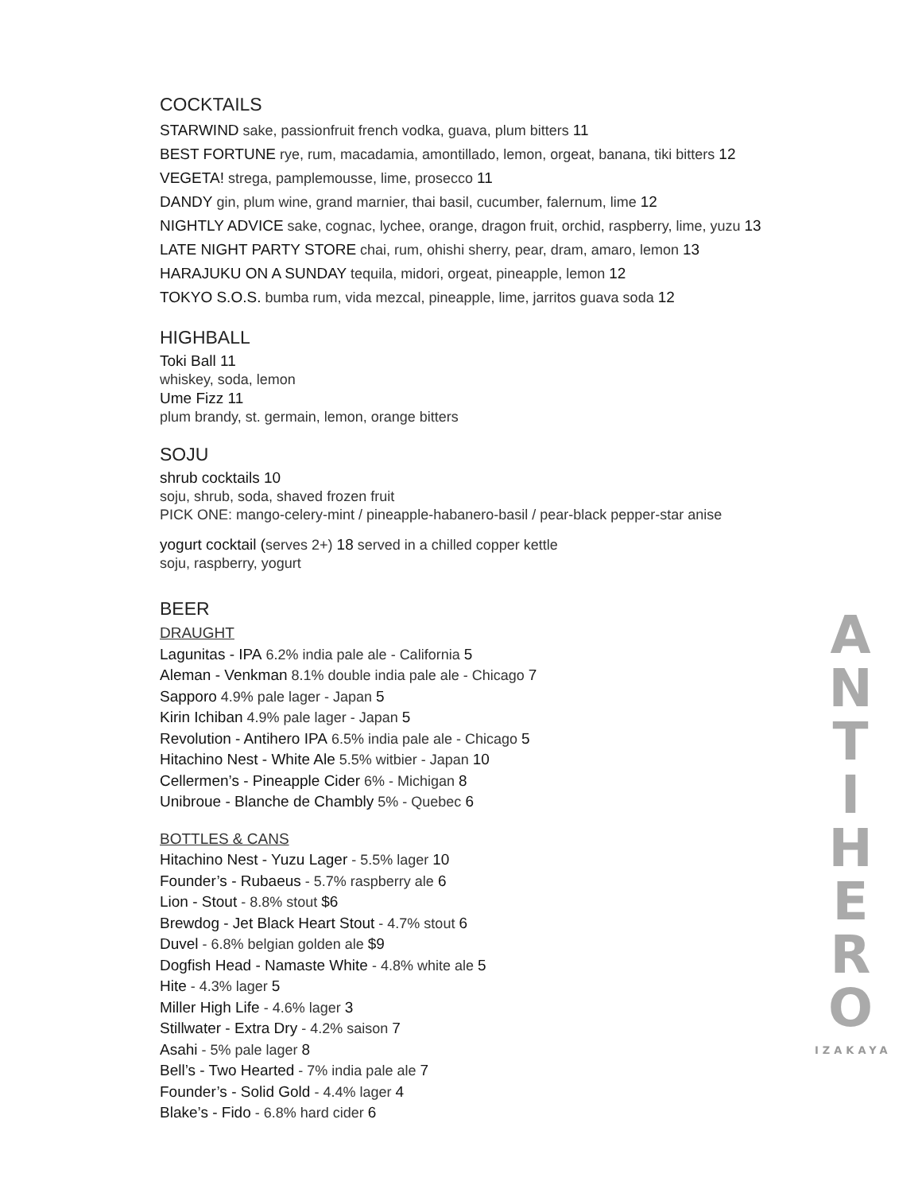COCKTAILS
STARWIND sake, passionfruit french vodka, guava, plum bitters 11
BEST FORTUNE rye, rum, macadamia, amontillado, lemon, orgeat, banana, tiki bitters 12
VEGETA! strega, pamplemousse, lime, prosecco 11
DANDY gin, plum wine, grand marnier, thai basil, cucumber, falernum, lime 12
NIGHTLY ADVICE sake, cognac, lychee, orange, dragon fruit, orchid, raspberry, lime, yuzu 13
LATE NIGHT PARTY STORE chai, rum, ohishi sherry, pear, dram, amaro, lemon 13
HARAJUKU ON A SUNDAY tequila, midori, orgeat, pineapple, lemon 12
TOKYO S.O.S. bumba rum, vida mezcal, pineapple, lime, jarritos guava soda 12
HIGHBALL
Toki Ball 11
whiskey, soda, lemon
Ume Fizz 11
plum brandy, st. germain, lemon, orange bitters
SOJU
shrub cocktails 10
soju, shrub, soda, shaved frozen fruit
PICK ONE: mango-celery-mint / pineapple-habanero-basil / pear-black pepper-star anise
yogurt cocktail (serves 2+) 18 served in a chilled copper kettle
soju, raspberry, yogurt
BEER
DRAUGHT
Lagunitas - IPA 6.2% india pale ale - California 5
Aleman - Venkman 8.1% double india pale ale - Chicago 7
Sapporo 4.9% pale lager - Japan 5
Kirin Ichiban 4.9% pale lager - Japan 5
Revolution - Antihero IPA 6.5% india pale ale - Chicago 5
Hitachino Nest - White Ale 5.5% witbier - Japan 10
Cellermen’s - Pineapple Cider 6% - Michigan 8
Unibroue - Blanche de Chambly 5% - Quebec 6
BOTTLES & CANS
Hitachino Nest - Yuzu Lager - 5.5% lager 10
Founder’s - Rubaeus - 5.7% raspberry ale 6
Lion - Stout - 8.8% stout $6
Brewdog - Jet Black Heart Stout - 4.7% stout 6
Duvel - 6.8% belgian golden ale $9
Dogfish Head - Namaste White - 4.8% white ale 5
Hite - 4.3% lager 5
Miller High Life - 4.6% lager 3
Stillwater - Extra Dry - 4.2% saison 7
Asahi - 5% pale lager 8
Bell’s - Two Hearted - 7% india pale ale 7
Founder’s - Solid Gold - 4.4% lager 4
Blake’s - Fido - 6.8% hard cider 6
A
N
T
I
H
E
R
O
IZAKAYA